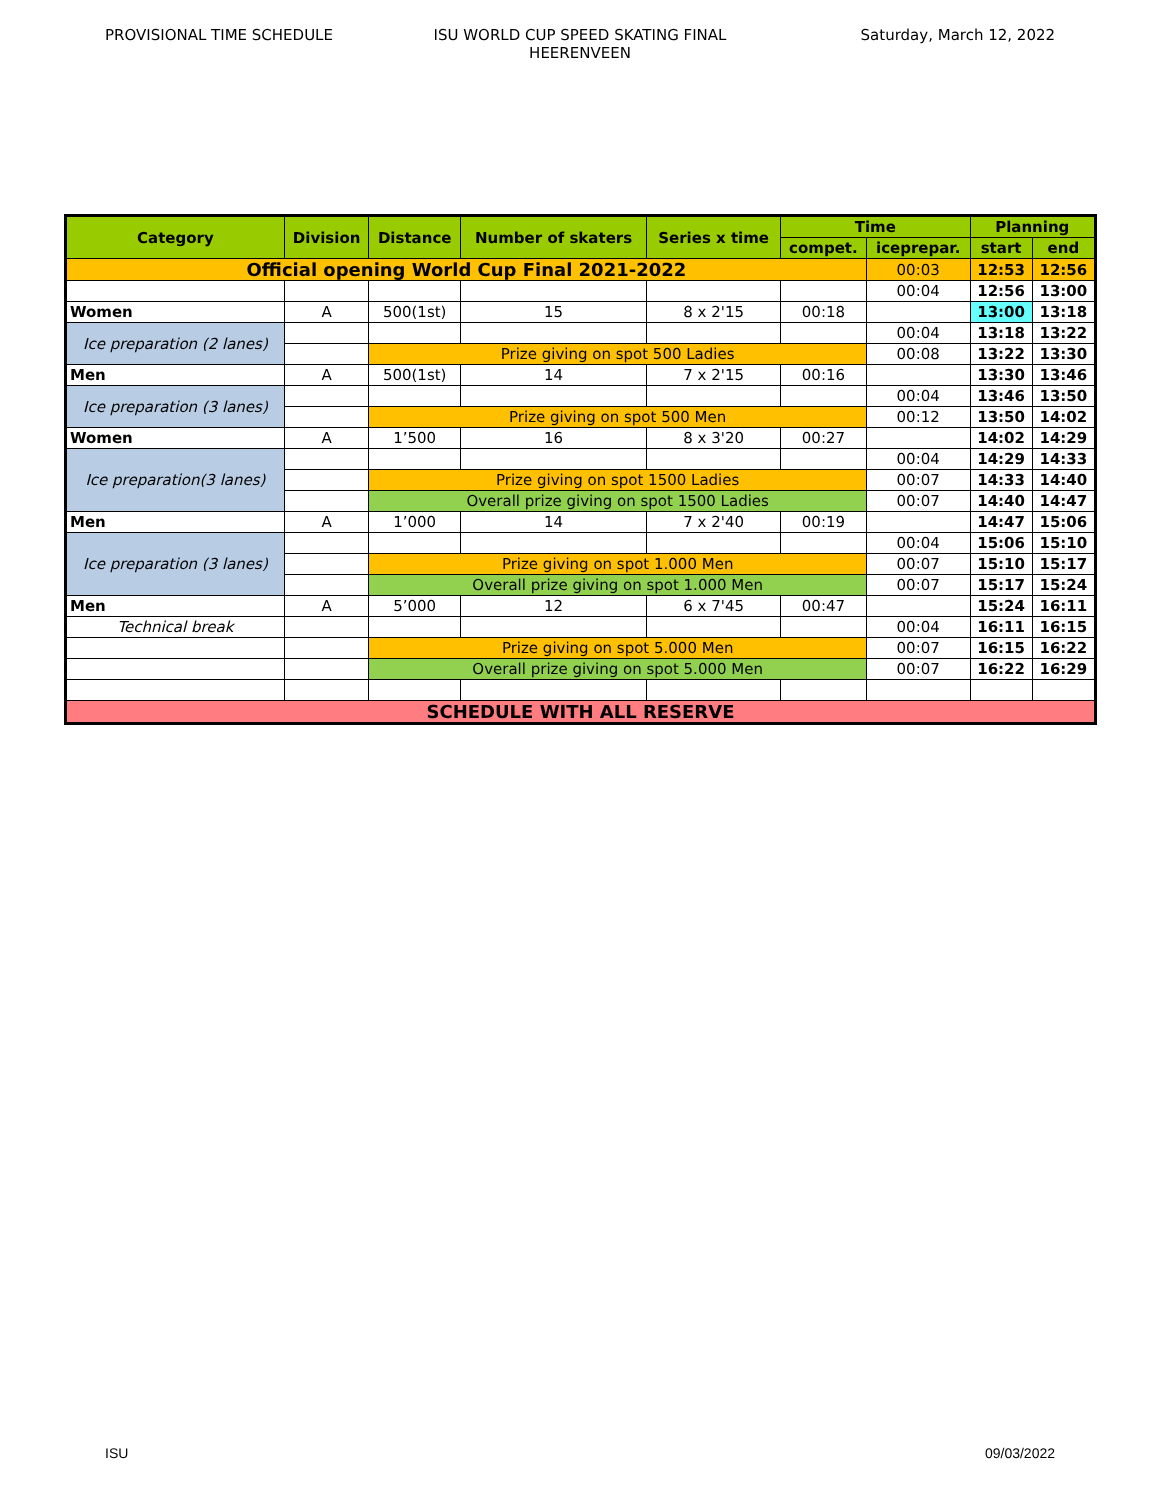PROVISIONAL TIME SCHEDULE ISU WORLD CUP SPEED SKATING FINAL
HEERENVEEN
Saturday, March 12, 2022
| Category | Division | Distance | Number of skaters | Series x time | Time | | Planning | |
| --- | --- | --- | --- | --- | --- | --- | --- | --- |
| | | | | | compet. | iceprepar. | start | end |
| Official opening World Cup Final 2021-2022 | | | | | | 00:03 | 12:53 | 12:56 |
| | | | | | | 00:04 | 12:56 | 13:00 |
| Women | A | 500(1st) | 15 | 8 x 2'15 | 00:18 | | 13:00 | 13:18 |
| Ice preparation (2 lanes) | | | | | | 00:04 | 13:18 | 13:22 |
| | | Prize giving on spot 500 Ladies | | | | 00:08 | 13:22 | 13:30 |
| Men | A | 500(1st) | 14 | 7 x 2'15 | 00:16 | | 13:30 | 13:46 |
| Ice preparation (3 lanes) | | | | | | 00:04 | 13:46 | 13:50 |
| | | Prize giving on spot 500 Men | | | | 00:12 | 13:50 | 14:02 |
| Women | A | 1’500 | 16 | 8 x 3'20 | 00:27 | | 14:02 | 14:29 |
| Ice preparation(3 lanes) | | | | | | 00:04 | 14:29 | 14:33 |
| | | Prize giving on spot 1500 Ladies | | | | 00:07 | 14:33 | 14:40 |
| | | Overall prize giving on spot 1500 Ladies | | | | 00:07 | 14:40 | 14:47 |
| Men | A | 1’000 | 14 | 7 x 2'40 | 00:19 | | 14:47 | 15:06 |
| Ice preparation (3 lanes) | | | | | | 00:04 | 15:06 | 15:10 |
| | | Prize giving on spot 1.000 Men | | | | 00:07 | 15:10 | 15:17 |
| | | Overall prize giving on spot 1.000 Men | | | | 00:07 | 15:17 | 15:24 |
| Men | A | 5’000 | 12 | 6 x 7'45 | 00:47 | | 15:24 | 16:11 |
| Technical break | | | | | | 00:04 | 16:11 | 16:15 |
| | | Prize giving on spot 5.000 Men | | | | 00:07 | 16:15 | 16:22 |
| | | Overall prize giving on spot 5.000 Men | | | | 00:07 | 16:22 | 16:29 |
| SCHEDULE WITH ALL RESERVE | | | | | | | | |
ISU 09/03/2022